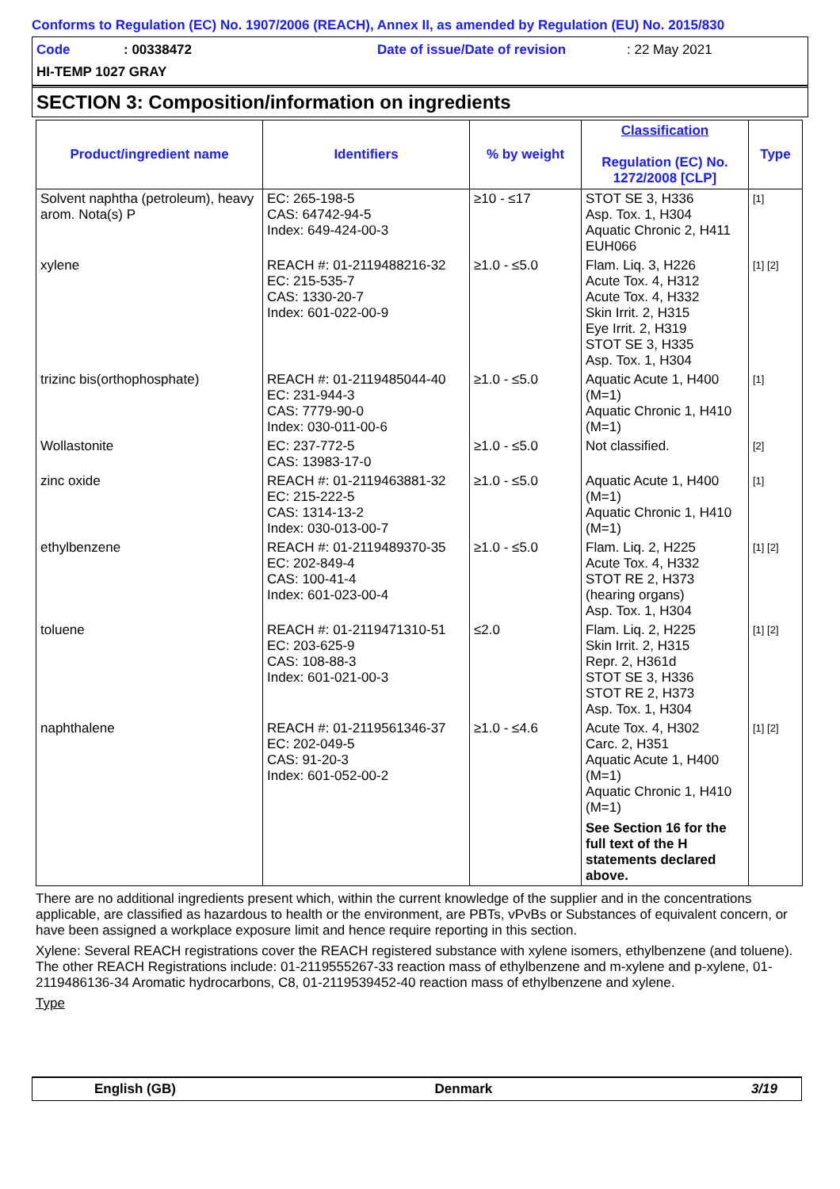Conforms to Regulation (EC) No. 1907/2006 (REACH), Annex II, as amended by Regulation (EU) No. 2015/830
Code: 00338472 Date of issue/Date of revision: 22 May 2021
HI-TEMP 1027 GRAY
SECTION 3: Composition/information on ingredients
| Product/ingredient name | Identifiers | % by weight | Classification Regulation (EC) No. 1272/2008 [CLP] | Type |
| --- | --- | --- | --- | --- |
| Solvent naphtha (petroleum), heavy arom. Nota(s) P | EC: 265-198-5 CAS: 64742-94-5 Index: 649-424-00-3 | ≥10 - ≤17 | STOT SE 3, H336 Asp. Tox. 1, H304 Aquatic Chronic 2, H411 EUH066 | [1] |
| xylene | REACH #: 01-2119488216-32 EC: 215-535-7 CAS: 1330-20-7 Index: 601-022-00-9 | ≥1.0 - ≤5.0 | Flam. Liq. 3, H226 Acute Tox. 4, H312 Acute Tox. 4, H332 Skin Irrit. 2, H315 Eye Irrit. 2, H319 STOT SE 3, H335 Asp. Tox. 1, H304 | [1] [2] |
| trizinc bis(orthophosphate) | REACH #: 01-2119485044-40 EC: 231-944-3 CAS: 7779-90-0 Index: 030-011-00-6 | ≥1.0 - ≤5.0 | Aquatic Acute 1, H400 (M=1) Aquatic Chronic 1, H410 (M=1) | [1] |
| Wollastonite | EC: 237-772-5 CAS: 13983-17-0 | ≥1.0 - ≤5.0 | Not classified. | [2] |
| zinc oxide | REACH #: 01-2119463881-32 EC: 215-222-5 CAS: 1314-13-2 Index: 030-013-00-7 | ≥1.0 - ≤5.0 | Aquatic Acute 1, H400 (M=1) Aquatic Chronic 1, H410 (M=1) | [1] |
| ethylbenzene | REACH #: 01-2119489370-35 EC: 202-849-4 CAS: 100-41-4 Index: 601-023-00-4 | ≥1.0 - ≤5.0 | Flam. Liq. 2, H225 Acute Tox. 4, H332 STOT RE 2, H373 (hearing organs) Asp. Tox. 1, H304 | [1] [2] |
| toluene | REACH #: 01-2119471310-51 EC: 203-625-9 CAS: 108-88-3 Index: 601-021-00-3 | ≤2.0 | Flam. Liq. 2, H225 Skin Irrit. 2, H315 Repr. 2, H361d STOT SE 3, H336 STOT RE 2, H373 Asp. Tox. 1, H304 | [1] [2] |
| naphthalene | REACH #: 01-2119561346-37 EC: 202-049-5 CAS: 91-20-3 Index: 601-052-00-2 | ≥1.0 - ≤4.6 | Acute Tox. 4, H302 Carc. 2, H351 Aquatic Acute 1, H400 (M=1) Aquatic Chronic 1, H410 (M=1) See Section 16 for the full text of the H statements declared above. | [1] [2] |
There are no additional ingredients present which, within the current knowledge of the supplier and in the concentrations applicable, are classified as hazardous to health or the environment, are PBTs, vPvBs or Substances of equivalent concern, or have been assigned a workplace exposure limit and hence require reporting in this section.
Xylene: Several REACH registrations cover the REACH registered substance with xylene isomers, ethylbenzene (and toluene). The other REACH Registrations include: 01-2119555267-33 reaction mass of ethylbenzene and m-xylene and p-xylene, 01-2119486136-34 Aromatic hydrocarbons, C8, 01-2119539452-40 reaction mass of ethylbenzene and xylene.
Type
English (GB) Denmark 3/19